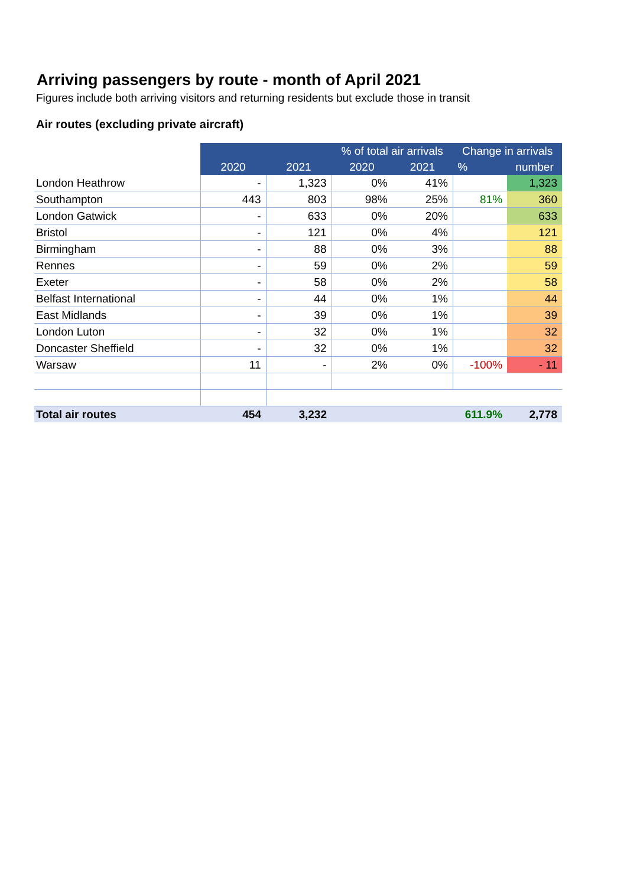Arriving passengers by route - month of April 2021
Figures include both arriving visitors and returning residents but exclude those in transit
Air routes (excluding private aircraft)
| | 2020 | 2021 | % of total air arrivals | | Change in arrivals | |
| --- | --- | --- | --- | --- | --- | --- |
| | | | 2020 | 2021 | % | number |
| London Heathrow | - | 1,323 | 0% | 41% | | 1,323 |
| Southampton | 443 | 803 | 98% | 25% | 81% | 360 |
| London Gatwick | - | 633 | 0% | 20% | | 633 |
| Bristol | - | 121 | 0% | 4% | | 121 |
| Birmingham | - | 88 | 0% | 3% | | 88 |
| Rennes | - | 59 | 0% | 2% | | 59 |
| Exeter | - | 58 | 0% | 2% | | 58 |
| Belfast International | - | 44 | 0% | 1% | | 44 |
| East Midlands | - | 39 | 0% | 1% | | 39 |
| London Luton | - | 32 | 0% | 1% | | 32 |
| Doncaster Sheffield | - | 32 | 0% | 1% | | 32 |
| Warsaw | 11 | - | 2% | 0% | -100% | - 11 |
| Total air routes | 454 | 3,232 | | | 611.9% | 2,778 |